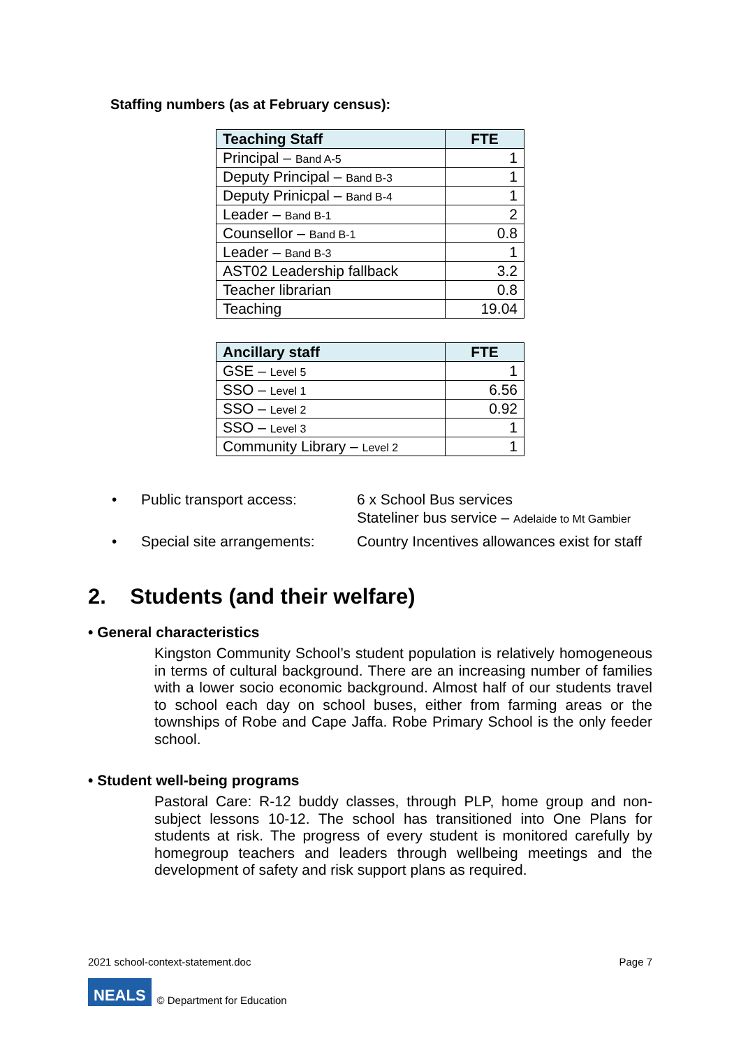Staffing numbers (as at February census):
| Teaching Staff | FTE |
| --- | --- |
| Principal – Band A-5 | 1 |
| Deputy Principal – Band B-3 | 1 |
| Deputy Prinicpal – Band B-4 | 1 |
| Leader – Band B-1 | 2 |
| Counsellor – Band B-1 | 0.8 |
| Leader – Band B-3 | 1 |
| AST02 Leadership fallback | 3.2 |
| Teacher librarian | 0.8 |
| Teaching | 19.04 |
| Ancillary staff | FTE |
| --- | --- |
| GSE – Level 5 | 1 |
| SSO – Level 1 | 6.56 |
| SSO – Level 2 | 0.92 |
| SSO – Level 3 | 1 |
| Community Library – Level 2 | 1 |
• Public transport access: 6 x School Bus services
Stateliner bus service – Adelaide to Mt Gambier
• Special site arrangements: Country Incentives allowances exist for staff
2. Students (and their welfare)
• General characteristics
Kingston Community School’s student population is relatively homogeneous in terms of cultural background. There are an increasing number of families with a lower socio economic background. Almost half of our students travel to school each day on school buses, either from farming areas or the townships of Robe and Cape Jaffa. Robe Primary School is the only feeder school.
• Student well-being programs
Pastoral Care: R-12 buddy classes, through PLP, home group and non-subject lessons 10-12. The school has transitioned into One Plans for students at risk. The progress of every student is monitored carefully by homegroup teachers and leaders through wellbeing meetings and the development of safety and risk support plans as required.
2021 school-context-statement.doc Page 7
NEALS © Department for Education